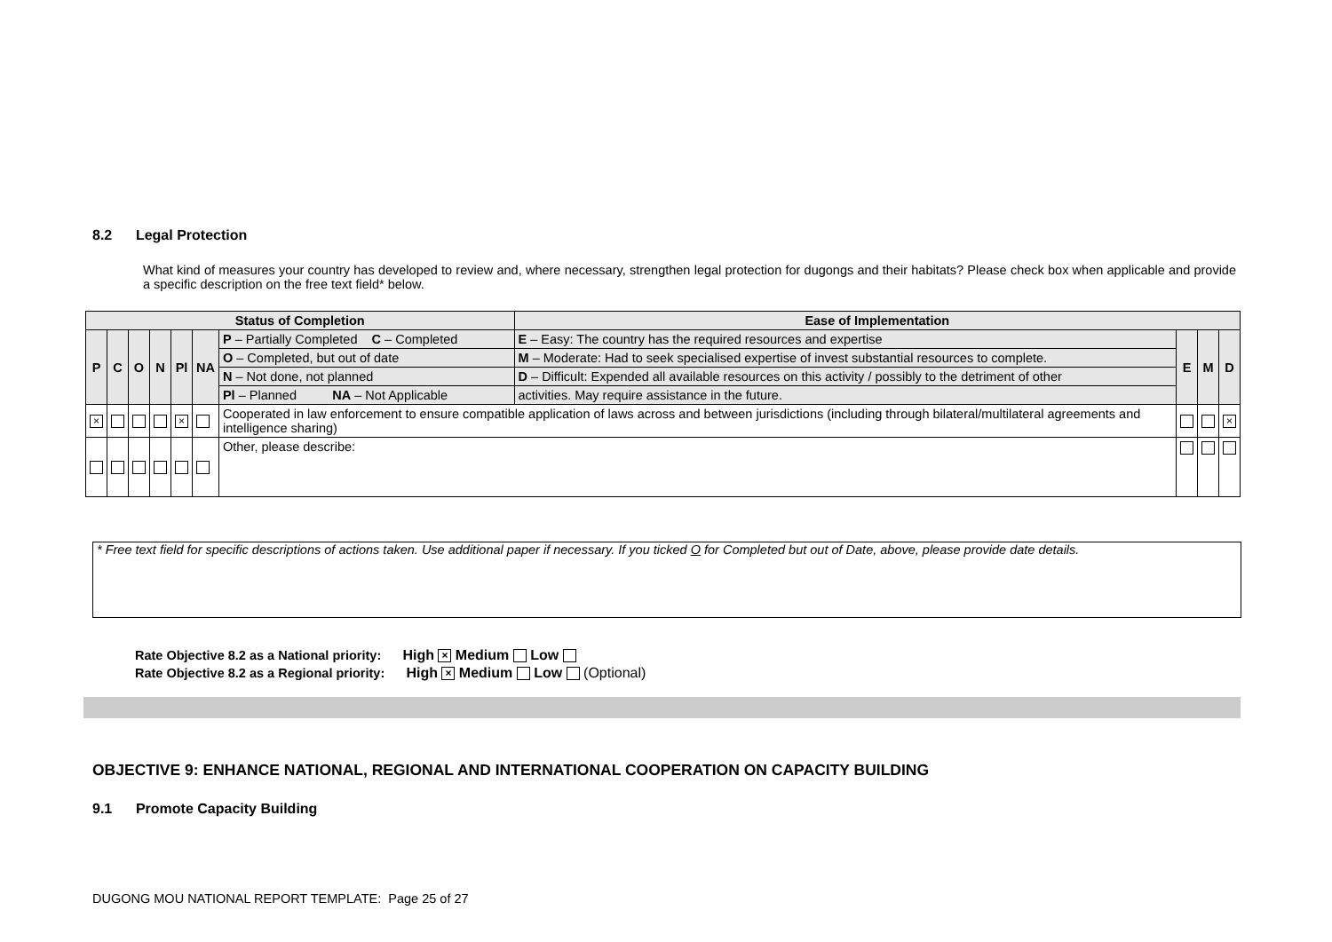8.2 Legal Protection
What kind of measures your country has developed to review and, where necessary, strengthen legal protection for dugongs and their habitats? Please check box when applicable and provide a specific description on the free text field* below.
| Status of Completion | | | | | | | Ease of Implementation | | | |
| P | C | O | N | Pl | NA | P – Partially Completed C – Completed | E – Easy: The country has the required resources and expertise | E | M | D |
| | | | | | | O – Completed, but out of date | M – Moderate: Had to seek specialised expertise of invest substantial resources to complete. | | | |
| | | | | | | N – Not done, not planned | D – Difficult: Expended all available resources on this activity / possibly to the detriment of other | | | |
| | | | | | | Pl – Planned NA – Not Applicable | activities. May require assistance in the future. | | | |
| × | | | | × | | Cooperated in law enforcement to ensure compatible application of laws across and between jurisdictions (including through bilateral/multilateral agreements and intelligence sharing) | | | | × |
| | | | | | | Other, please describe: | | | | |
* Free text field for specific descriptions of actions taken. Use additional paper if necessary. If you ticked O for Completed but out of Date, above, please provide date details.
Rate Objective 8.2 as a National priority: High × Medium Low
Rate Objective 8.2 as a Regional priority: High × Medium Low (Optional)
OBJECTIVE 9: ENHANCE NATIONAL, REGIONAL AND INTERNATIONAL COOPERATION ON CAPACITY BUILDING
9.1 Promote Capacity Building
DUGONG MOU NATIONAL REPORT TEMPLATE: Page 25 of 27